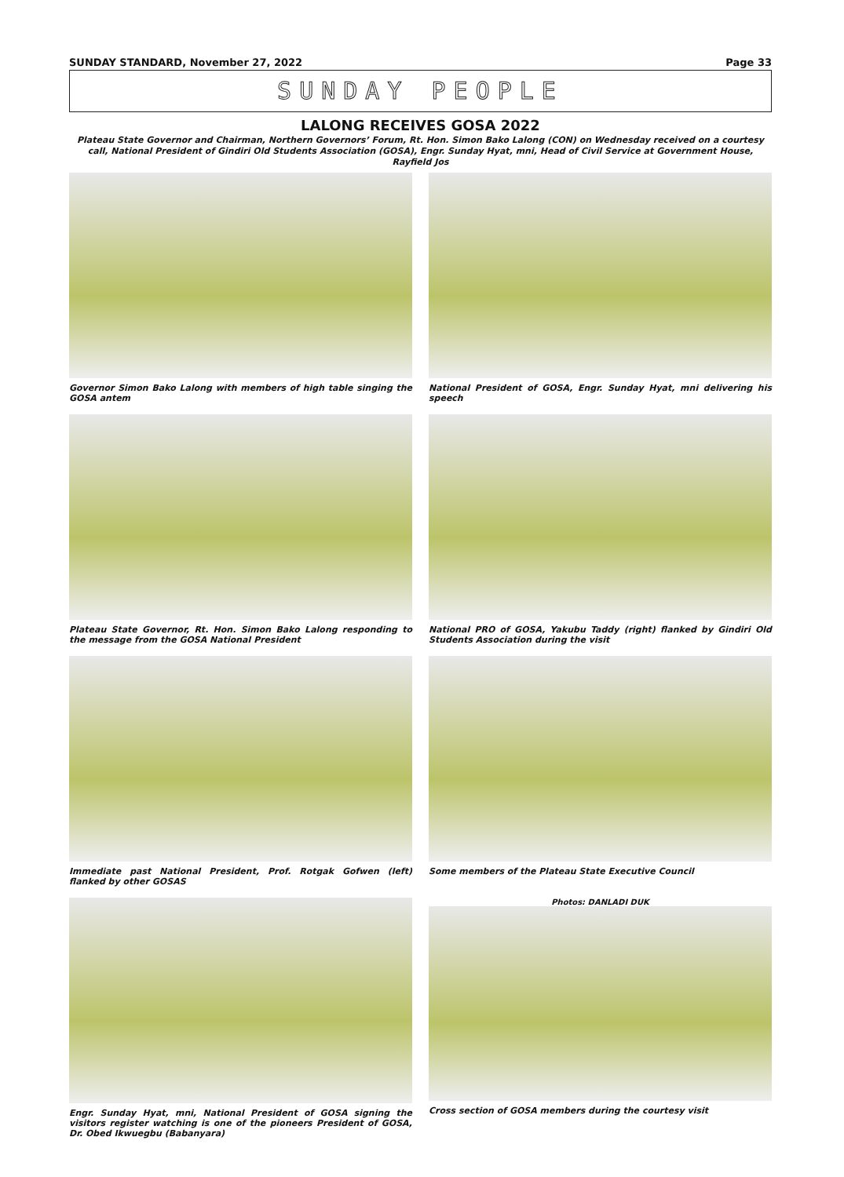SUNDAY STANDARD, November 27, 2022 Page 33
SUNDAY PEOPLE
LALONG RECEIVES GOSA 2022
Plateau State Governor and Chairman, Northern Governors’ Forum, Rt. Hon. Simon Bako Lalong (CON) on Wednesday received on a courtesy call, National President of Gindiri Old Students Association (GOSA), Engr. Sunday Hyat, mni, Head of Civil Service at Government House, Rayfield Jos
Governor Simon Bako Lalong with members of high table singing the GOSA antem
National President of GOSA, Engr. Sunday Hyat, mni delivering his speech
Plateau State Governor, Rt. Hon. Simon Bako Lalong responding to the message from the GOSA National President
National PRO of GOSA, Yakubu Taddy (right) flanked by Gindiri Old Students Association during the visit
Immediate past National President, Prof. Rotgak Gofwen (left) flanked by other GOSAS
Some members of the Plateau State Executive Council
Engr. Sunday Hyat, mni, National President of GOSA signing the visitors register watching is one of the pioneers President of GOSA, Dr. Obed Ikwuegbu (Babanyara)
Photos: DANLADI DUK
Cross section of GOSA members during the courtesy visit